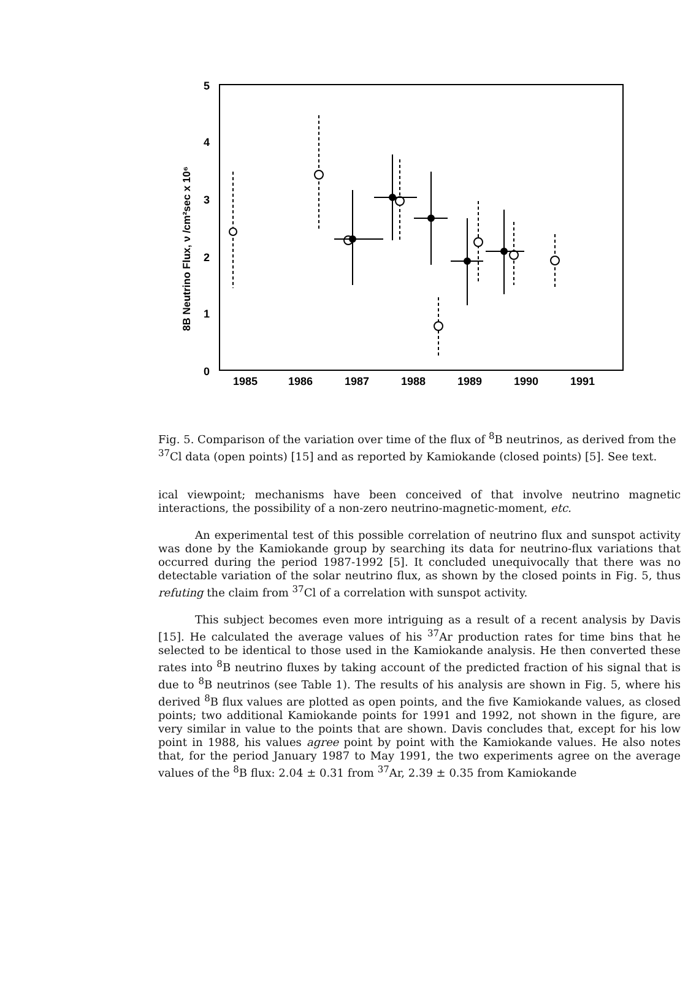5
4
3
2
1
0
1985
1986
1987
1988
1989
1990
1991
8B Neutrino Flux, ν /cm²sec x 10⁶
Fig. 5. Comparison of the variation over time of the flux of <sup>8</sup>B neutrinos, as derived from the <sup>37</sup>Cl data (open points) [15] and as reported by Kamiokande (closed points) [5]. See text.
ical viewpoint; mechanisms have been conceived of that involve neutrino magnetic interactions, the possibility of a non-zero neutrino-magnetic-moment, etc.
An experimental test of this possible correlation of neutrino flux and sunspot activity was done by the Kamiokande group by searching its data for neutrino-flux variations that occurred during the period 1987-1992 [5]. It concluded unequivocally that there was no detectable variation of the solar neutrino flux, as shown by the closed points in Fig. 5, thus refuting the claim from <sup>37</sup>Cl of a correlation with sunspot activity.
This subject becomes even more intriguing as a result of a recent analysis by Davis [15]. He calculated the average values of his <sup>37</sup>Ar production rates for time bins that he selected to be identical to those used in the Kamiokande analysis. He then converted these rates into <sup>8</sup>B neutrino fluxes by taking account of the predicted fraction of his signal that is due to <sup>8</sup>B neutrinos (see Table 1). The results of his analysis are shown in Fig. 5, where his derived <sup>8</sup>B flux values are plotted as open points, and the five Kamiokande values, as closed points; two additional Kamiokande points for 1991 and 1992, not shown in the figure, are very similar in value to the points that are shown. Davis concludes that, except for his low point in 1988, his values agree point by point with the Kamiokande values. He also notes that, for the period January 1987 to May 1991, the two experiments agree on the average values of the <sup>8</sup>B flux: 2.04 ± 0.31 from <sup>37</sup>Ar, 2.39 ± 0.35 from Kamiokande